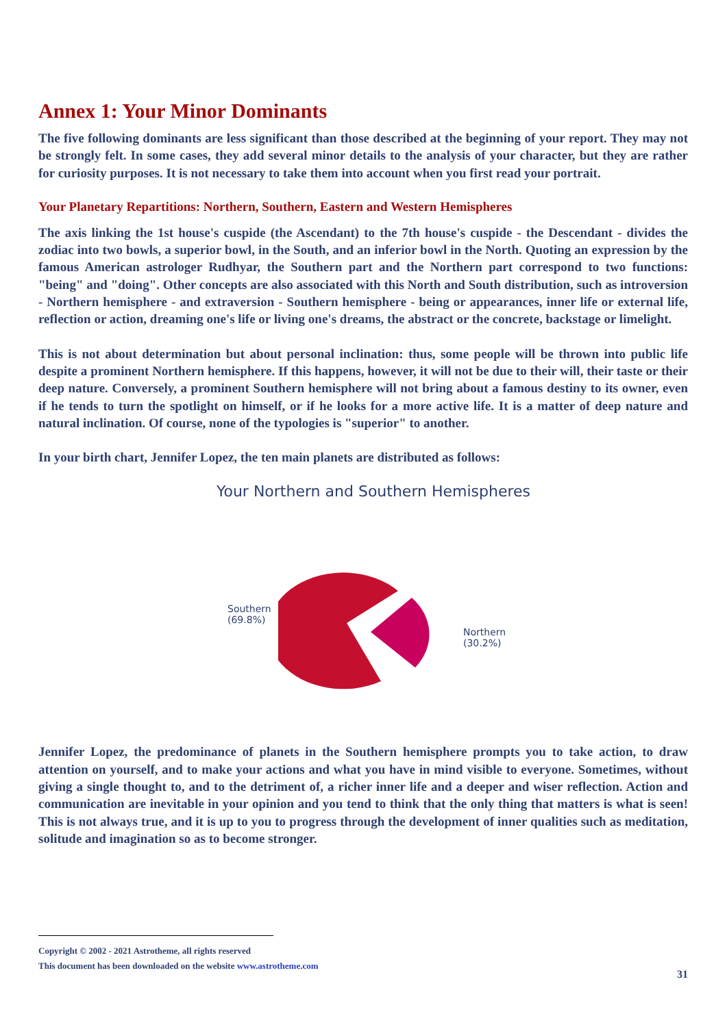Annex 1: Your Minor Dominants
The five following dominants are less significant than those described at the beginning of your report. They may not be strongly felt. In some cases, they add several minor details to the analysis of your character, but they are rather for curiosity purposes. It is not necessary to take them into account when you first read your portrait.
Your Planetary Repartitions: Northern, Southern, Eastern and Western Hemispheres
The axis linking the 1st house's cuspide (the Ascendant) to the 7th house's cuspide - the Descendant - divides the zodiac into two bowls, a superior bowl, in the South, and an inferior bowl in the North. Quoting an expression by the famous American astrologer Rudhyar, the Southern part and the Northern part correspond to two functions: "being" and "doing". Other concepts are also associated with this North and South distribution, such as introversion - Northern hemisphere - and extraversion - Southern hemisphere - being or appearances, inner life or external life, reflection or action, dreaming one's life or living one's dreams, the abstract or the concrete, backstage or limelight.
This is not about determination but about personal inclination: thus, some people will be thrown into public life despite a prominent Northern hemisphere. If this happens, however, it will not be due to their will, their taste or their deep nature. Conversely, a prominent Southern hemisphere will not bring about a famous destiny to its owner, even if he tends to turn the spotlight on himself, or if he looks for a more active life. It is a matter of deep nature and natural inclination. Of course, none of the typologies is "superior" to another.
In your birth chart, Jennifer Lopez, the ten main planets are distributed as follows:
Your Northern and Southern Hemispheres
Southern
(69.8%)
Northern
(30.2%)
Jennifer Lopez, the predominance of planets in the Southern hemisphere prompts you to take action, to draw attention on yourself, and to make your actions and what you have in mind visible to everyone. Sometimes, without giving a single thought to, and to the detriment of, a richer inner life and a deeper and wiser reflection. Action and communication are inevitable in your opinion and you tend to think that the only thing that matters is what is seen! This is not always true, and it is up to you to progress through the development of inner qualities such as meditation, solitude and imagination so as to become stronger.
Copyright © 2002 - 2021 Astrotheme, all rights reserved
This document has been downloaded on the website www.astrotheme.com
31